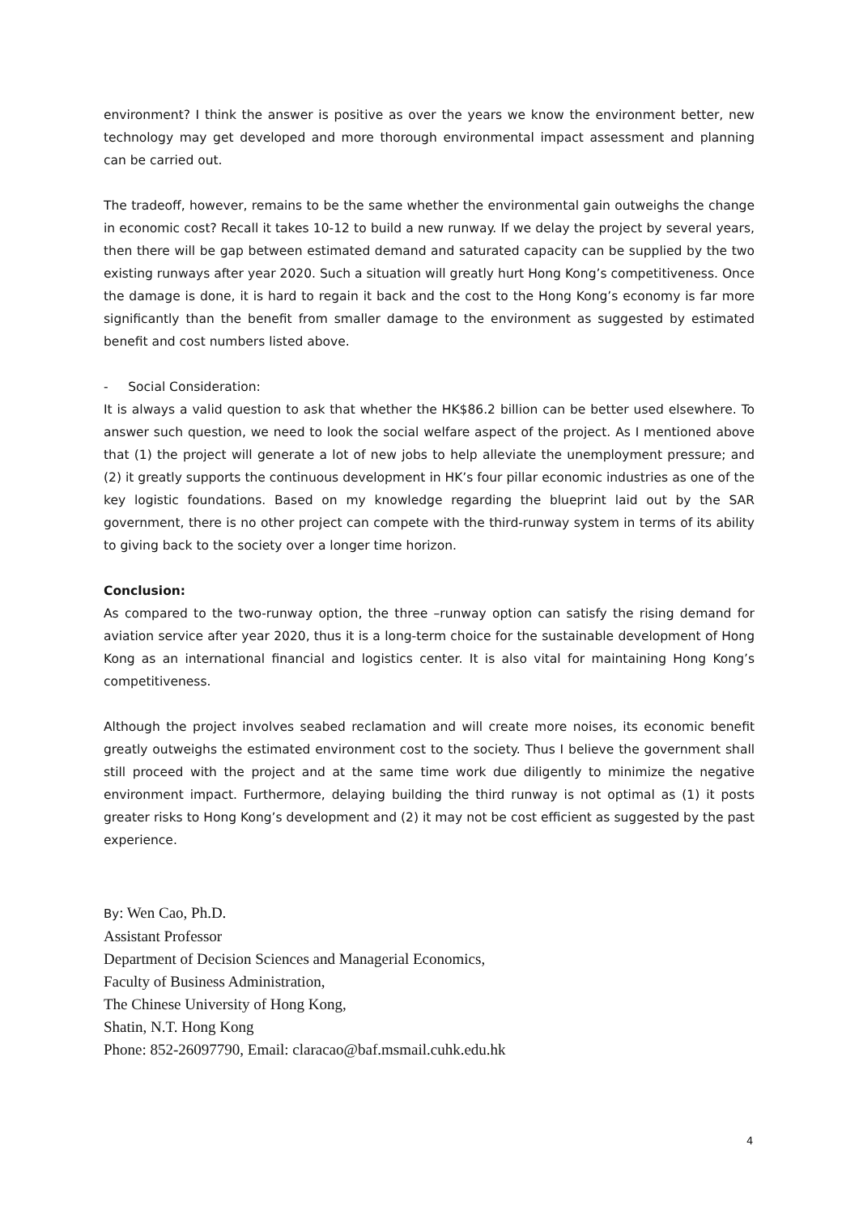environment? I think the answer is positive as over the years we know the environment better, new technology may get developed and more thorough environmental impact assessment and planning can be carried out.
The tradeoff, however, remains to be the same whether the environmental gain outweighs the change in economic cost? Recall it takes 10-12 to build a new runway. If we delay the project by several years, then there will be gap between estimated demand and saturated capacity can be supplied by the two existing runways after year 2020. Such a situation will greatly hurt Hong Kong’s competitiveness. Once the damage is done, it is hard to regain it back and the cost to the Hong Kong’s economy is far more significantly than the benefit from smaller damage to the environment as suggested by estimated benefit and cost numbers listed above.
- Social Consideration:
It is always a valid question to ask that whether the HK$86.2 billion can be better used elsewhere. To answer such question, we need to look the social welfare aspect of the project. As I mentioned above that (1) the project will generate a lot of new jobs to help alleviate the unemployment pressure; and (2) it greatly supports the continuous development in HK’s four pillar economic industries as one of the key logistic foundations. Based on my knowledge regarding the blueprint laid out by the SAR government, there is no other project can compete with the third-runway system in terms of its ability to giving back to the society over a longer time horizon.
Conclusion:
As compared to the two-runway option, the three –runway option can satisfy the rising demand for aviation service after year 2020, thus it is a long-term choice for the sustainable development of Hong Kong as an international financial and logistics center. It is also vital for maintaining Hong Kong’s competitiveness.
Although the project involves seabed reclamation and will create more noises, its economic benefit greatly outweighs the estimated environment cost to the society. Thus I believe the government shall still proceed with the project and at the same time work due diligently to minimize the negative environment impact. Furthermore, delaying building the third runway is not optimal as (1) it posts greater risks to Hong Kong’s development and (2) it may not be cost efficient as suggested by the past experience.
By: Wen Cao, Ph.D.
Assistant Professor
Department of Decision Sciences and Managerial Economics,
Faculty of Business Administration,
The Chinese University of Hong Kong,
Shatin, N.T. Hong Kong
Phone: 852-26097790, Email: claracao@baf.msmail.cuhk.edu.hk
4